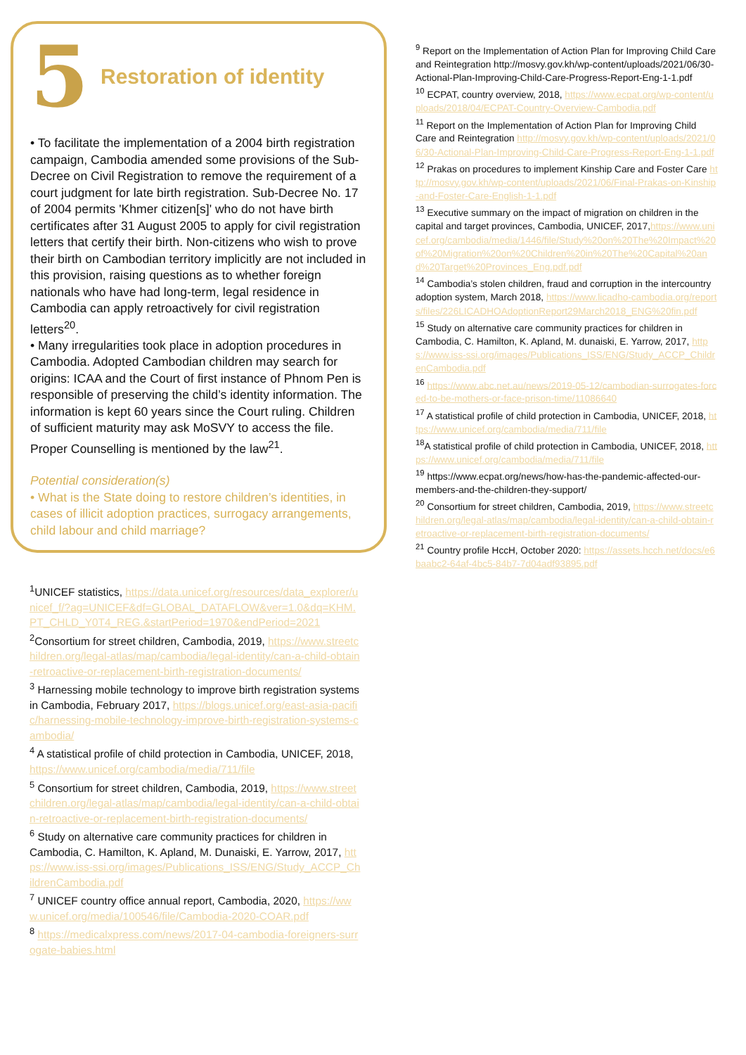5
Restoration of identity
• To facilitate the implementation of a 2004 birth registration campaign, Cambodia amended some provisions of the Sub-Decree on Civil Registration to remove the requirement of a court judgment for late birth registration. Sub-Decree No. 17 of 2004 permits 'Khmer citizen[s]' who do not have birth certificates after 31 August 2005 to apply for civil registration letters that certify their birth. Non-citizens who wish to prove their birth on Cambodian territory implicitly are not included in this provision, raising questions as to whether foreign nationals who have had long-term, legal residence in Cambodia can apply retroactively for civil registration letters<sup>20</sup>.
• Many irregularities took place in adoption procedures in Cambodia. Adopted Cambodian children may search for origins: ICAA and the Court of first instance of Phnom Pen is responsible of preserving the child’s identity information. The information is kept 60 years since the Court ruling. Children of sufficient maturity may ask MoSVY to access the file. Proper Counselling is mentioned by the law<sup>21</sup>.
Potential consideration(s)
• What is the State doing to restore children’s identities, in cases of illicit adoption practices, surrogacy arrangements, child labour and child marriage?
<sup>1</sup> UNICEF statistics, https://data.unicef.org/resources/data_explorer/unicef_f/?ag=UNICEF&df=GLOBAL_DATAFLOW&ver=1.0&dq=KHM.PT_CHLD_Y0T4_REG.&startPeriod=1970&endPeriod=2021
<sup>2</sup> Consortium for street children, Cambodia, 2019, https://www.streetchildren.org/legal-atlas/map/cambodia/legal-identity/can-a-child-obtain-retroactive-or-replacement-birth-registration-documents/
<sup>3</sup> Harnessing mobile technology to improve birth registration systems in Cambodia, February 2017, https://blogs.unicef.org/east-asia-pacific/harnessing-mobile-technology-improve-birth-registration-systems-cambodia/
<sup>4</sup> A statistical profile of child protection in Cambodia, UNICEF, 2018, https://www.unicef.org/cambodia/media/711/file
<sup>5</sup> Consortium for street children, Cambodia, 2019, https://www.streetchildren.org/legal-atlas/map/cambodia/legal-identity/can-a-child-obtain-retroactive-or-replacement-birth-registration-documents/
<sup>6</sup> Study on alternative care community practices for children in Cambodia, C. Hamilton, K. Apland, M. Dunaiski, E. Yarrow, 2017, https://www.iss-ssi.org/images/Publications_ISS/ENG/Study_ACCP_ChildrenCambodia.pdf
<sup>7</sup> UNICEF country office annual report, Cambodia, 2020, https://www.unicef.org/media/100546/file/Cambodia-2020-COAR.pdf
<sup>8</sup> https://medicalxpress.com/news/2017-04-cambodia-foreigners-surrogate-babies.html
<sup>9</sup> Report on the Implementation of Action Plan for Improving Child Care and Reintegration http://mosvy.gov.kh/wp-content/uploads/2021/06/30-Actional-Plan-Improving-Child-Care-Progress-Report-Eng-1-1.pdf
<sup>10</sup> ECPAT, country overview, 2018, https://www.ecpat.org/wp-content/uploads/2018/04/ECPAT-Country-Overview-Cambodia.pdf
<sup>11</sup> Report on the Implementation of Action Plan for Improving Child Care and Reintegration http://mosvy.gov.kh/wp-content/uploads/2021/06/30-Actional-Plan-Improving-Child-Care-Progress-Report-Eng-1-1.pdf
<sup>12</sup> Prakas on procedures to implement Kinship Care and Foster Care http://mosvy.gov.kh/wp-content/uploads/2021/06/Final-Prakas-on-Kinship-and-Foster-Care-English-1-1.pdf
<sup>13</sup> Executive summary on the impact of migration on children in the capital and target provinces, Cambodia, UNICEF, 2017,https://www.unicef.org/cambodia/media/1446/file/Study%20on%20The%20Impact%20of%20Migration%20on%20Children%20in%20The%20Capital%20and%20Target%20Provinces_Eng.pdf.pdf
<sup>14</sup> Cambodia’s stolen children, fraud and corruption in the intercountry adoption system, March 2018, https://www.licadho-cambodia.org/reports/files/226LICADHOAdoptionReport29March2018_ENG%20fin.pdf
<sup>15</sup> Study on alternative care community practices for children in Cambodia, C. Hamilton, K. Apland, M. dunaiski, E. Yarrow, 2017, https://www.iss-ssi.org/images/Publications_ISS/ENG/Study_ACCP_ChildrenCambodia.pdf
<sup>16</sup> https://www.abc.net.au/news/2019-05-12/cambodian-surrogates-forced-to-be-mothers-or-face-prison-time/11086640
<sup>17</sup> A statistical profile of child protection in Cambodia, UNICEF, 2018, https://www.unicef.org/cambodia/media/711/file
<sup>18</sup> A statistical profile of child protection in Cambodia, UNICEF, 2018, https://www.unicef.org/cambodia/media/711/file
<sup>19</sup> https://www.ecpat.org/news/how-has-the-pandemic-affected-our-members-and-the-children-they-support/
<sup>20</sup> Consortium for street children, Cambodia, 2019, https://www.streetchildren.org/legal-atlas/map/cambodia/legal-identity/can-a-child-obtain-retroactive-or-replacement-birth-registration-documents/
<sup>21</sup> Country profile HccH, October 2020: https://assets.hcch.net/docs/e6baabc2-64af-4bc5-84b7-7d04adf93895.pdf